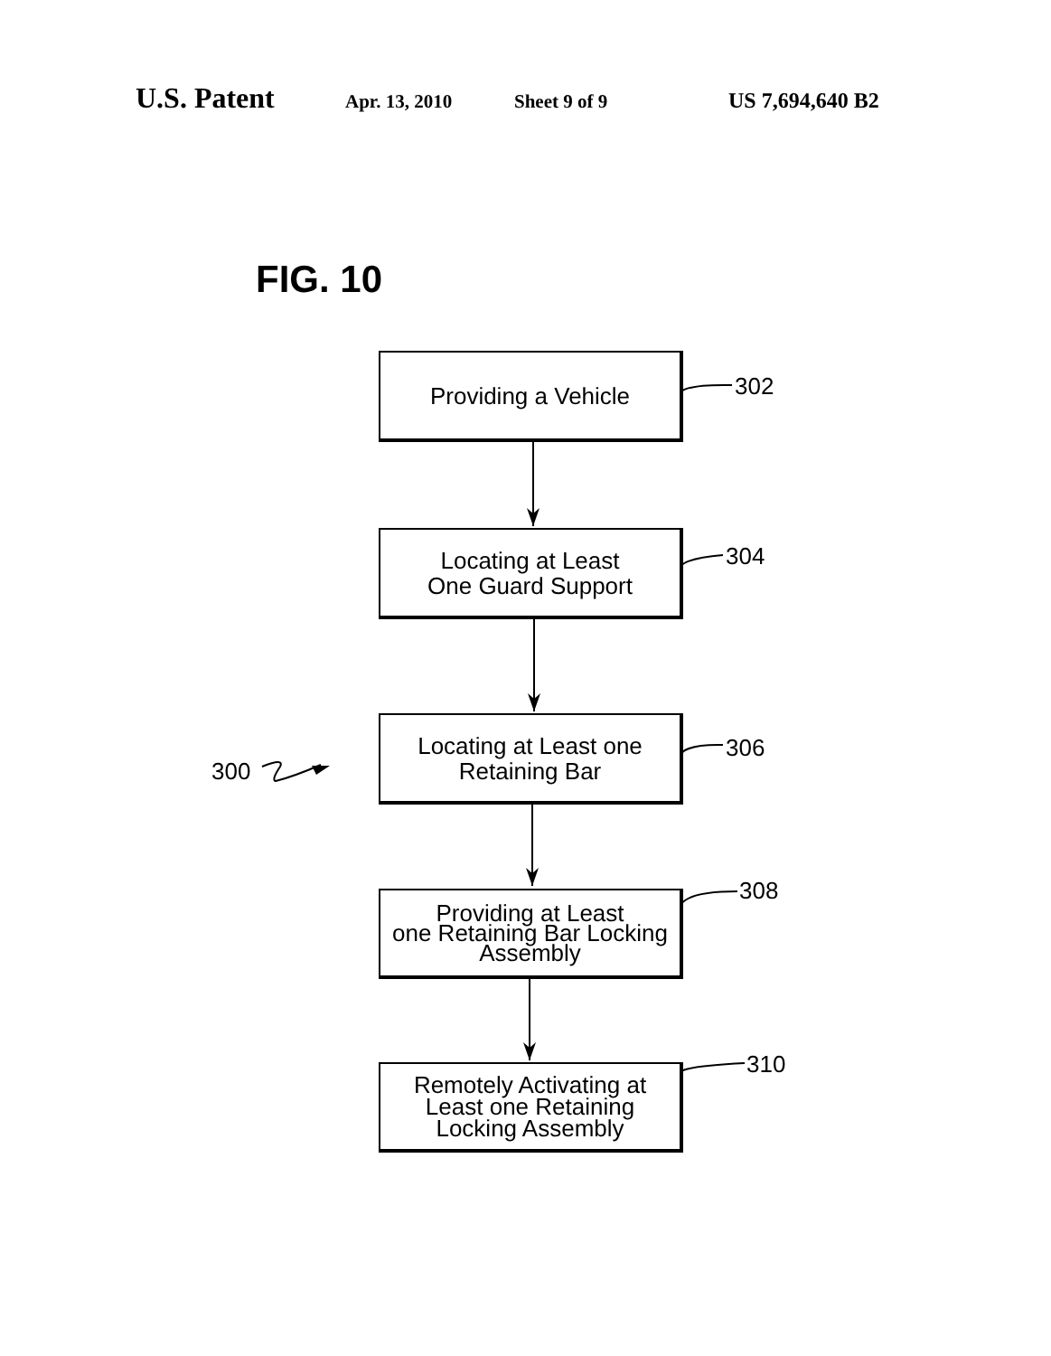U.S. Patent
Apr. 13, 2010 Sheet 9 of 9 US 7,694,640 B2
FIG. 10
Providing a Vehicle
Locating at Least
One Guard Support
Locating at Least one
Retaining Bar
Providing at Least
one Retaining Bar Locking
Assembly
Remotely Activating at
Least one Retaining
Locking Assembly
302
304
306
308
310
300